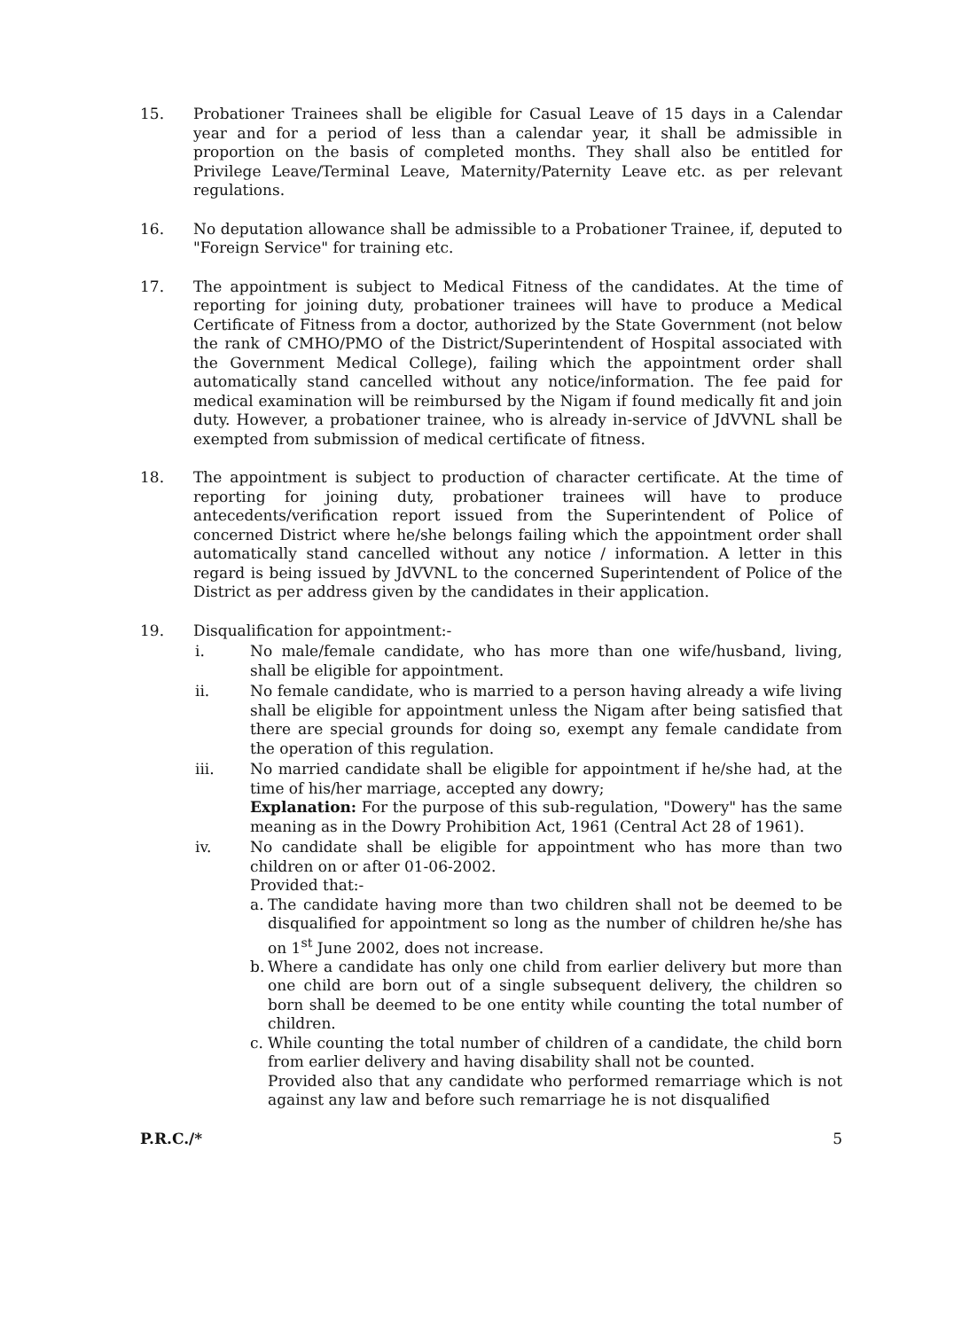15. Probationer Trainees shall be eligible for Casual Leave of 15 days in a Calendar year and for a period of less than a calendar year, it shall be admissible in proportion on the basis of completed months. They shall also be entitled for Privilege Leave/Terminal Leave, Maternity/Paternity Leave etc. as per relevant regulations.
16. No deputation allowance shall be admissible to a Probationer Trainee, if, deputed to "Foreign Service" for training etc.
17. The appointment is subject to Medical Fitness of the candidates. At the time of reporting for joining duty, probationer trainees will have to produce a Medical Certificate of Fitness from a doctor, authorized by the State Government (not below the rank of CMHO/PMO of the District/Superintendent of Hospital associated with the Government Medical College), failing which the appointment order shall automatically stand cancelled without any notice/information. The fee paid for medical examination will be reimbursed by the Nigam if found medically fit and join duty. However, a probationer trainee, who is already in-service of JdVVNL shall be exempted from submission of medical certificate of fitness.
18. The appointment is subject to production of character certificate. At the time of reporting for joining duty, probationer trainees will have to produce antecedents/verification report issued from the Superintendent of Police of concerned District where he/she belongs failing which the appointment order shall automatically stand cancelled without any notice / information. A letter in this regard is being issued by JdVVNL to the concerned Superintendent of Police of the District as per address given by the candidates in their application.
19. Disqualification for appointment:-
i. No male/female candidate, who has more than one wife/husband, living, shall be eligible for appointment.
ii. No female candidate, who is married to a person having already a wife living shall be eligible for appointment unless the Nigam after being satisfied that there are special grounds for doing so, exempt any female candidate from the operation of this regulation.
iii. No married candidate shall be eligible for appointment if he/she had, at the time of his/her marriage, accepted any dowry;
Explanation: For the purpose of this sub-regulation, "Dowery" has the same meaning as in the Dowry Prohibition Act, 1961 (Central Act 28 of 1961).
iv. No candidate shall be eligible for appointment who has more than two children on or after 01-06-2002.
Provided that:-
a.
The candidate having more than two children shall not be deemed to be disqualified for appointment so long as the number of children he/she has on 1<sup>st</sup> June 2002, does not increase.
b.
Where a candidate has only one child from earlier delivery but more than one child are born out of a single subsequent delivery, the children so born shall be deemed to be one entity while counting the total number of children.
c.
While counting the total number of children of a candidate, the child born from earlier delivery and having disability shall not be counted.
Provided also that any candidate who performed remarriage which is not against any law and before such remarriage he is not disqualified
P.R.C./* 5